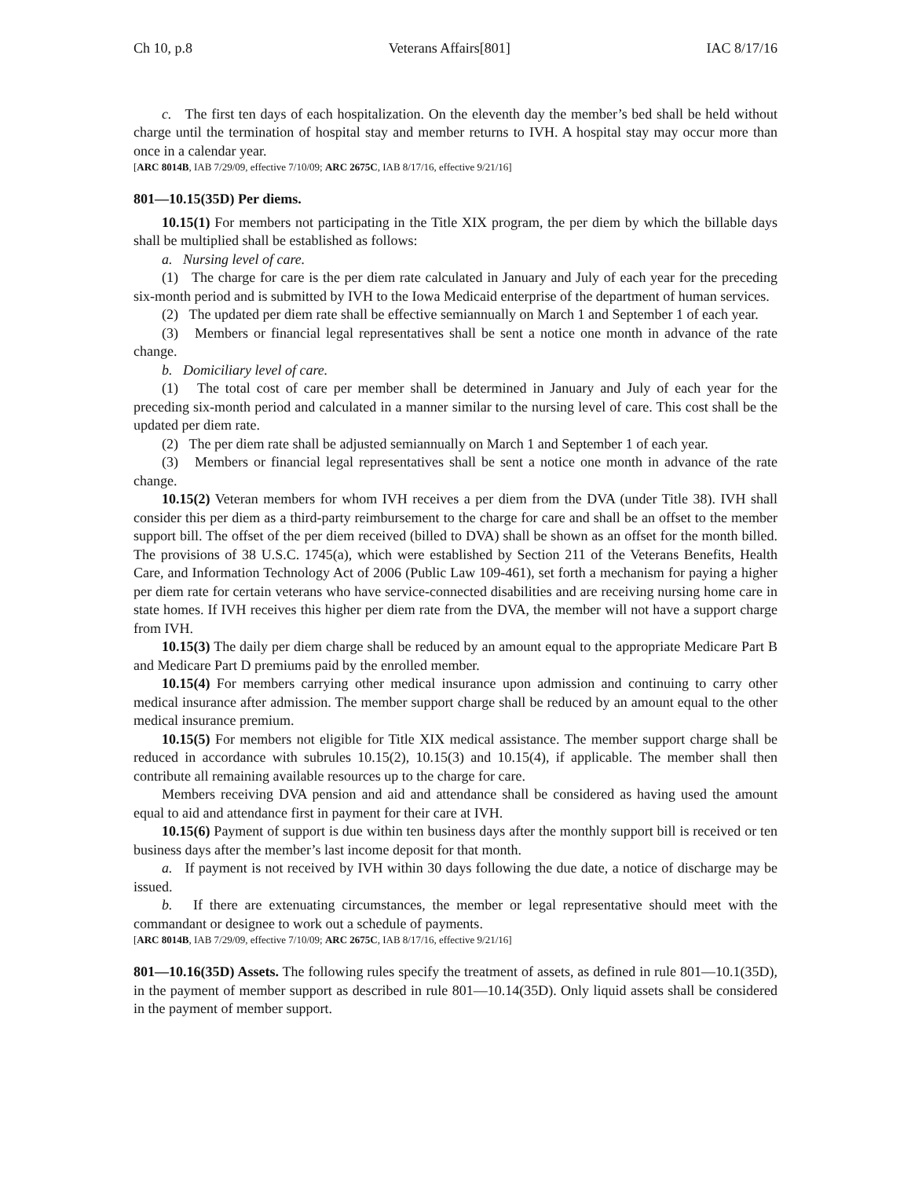Ch 10, p.8 Veterans Affairs[801] IAC 8/17/16
c. The first ten days of each hospitalization. On the eleventh day the member’s bed shall be held without charge until the termination of hospital stay and member returns to IVH. A hospital stay may occur more than once in a calendar year.
[ARC 8014B, IAB 7/29/09, effective 7/10/09; ARC 2675C, IAB 8/17/16, effective 9/21/16]
801—10.15(35D) Per diems.
10.15(1) For members not participating in the Title XIX program, the per diem by which the billable days shall be multiplied shall be established as follows:
a. Nursing level of care.
(1) The charge for care is the per diem rate calculated in January and July of each year for the preceding six-month period and is submitted by IVH to the Iowa Medicaid enterprise of the department of human services.
(2) The updated per diem rate shall be effective semiannually on March 1 and September 1 of each year.
(3) Members or financial legal representatives shall be sent a notice one month in advance of the rate change.
b. Domiciliary level of care.
(1) The total cost of care per member shall be determined in January and July of each year for the preceding six-month period and calculated in a manner similar to the nursing level of care. This cost shall be the updated per diem rate.
(2) The per diem rate shall be adjusted semiannually on March 1 and September 1 of each year.
(3) Members or financial legal representatives shall be sent a notice one month in advance of the rate change.
10.15(2) Veteran members for whom IVH receives a per diem from the DVA (under Title 38). IVH shall consider this per diem as a third-party reimbursement to the charge for care and shall be an offset to the member support bill. The offset of the per diem received (billed to DVA) shall be shown as an offset for the month billed. The provisions of 38 U.S.C. 1745(a), which were established by Section 211 of the Veterans Benefits, Health Care, and Information Technology Act of 2006 (Public Law 109-461), set forth a mechanism for paying a higher per diem rate for certain veterans who have service-connected disabilities and are receiving nursing home care in state homes. If IVH receives this higher per diem rate from the DVA, the member will not have a support charge from IVH.
10.15(3) The daily per diem charge shall be reduced by an amount equal to the appropriate Medicare Part B and Medicare Part D premiums paid by the enrolled member.
10.15(4) For members carrying other medical insurance upon admission and continuing to carry other medical insurance after admission. The member support charge shall be reduced by an amount equal to the other medical insurance premium.
10.15(5) For members not eligible for Title XIX medical assistance. The member support charge shall be reduced in accordance with subrules 10.15(2), 10.15(3) and 10.15(4), if applicable. The member shall then contribute all remaining available resources up to the charge for care.
Members receiving DVA pension and aid and attendance shall be considered as having used the amount equal to aid and attendance first in payment for their care at IVH.
10.15(6) Payment of support is due within ten business days after the monthly support bill is received or ten business days after the member’s last income deposit for that month.
a. If payment is not received by IVH within 30 days following the due date, a notice of discharge may be issued.
b. If there are extenuating circumstances, the member or legal representative should meet with the commandant or designee to work out a schedule of payments.
[ARC 8014B, IAB 7/29/09, effective 7/10/09; ARC 2675C, IAB 8/17/16, effective 9/21/16]
801—10.16(35D) Assets. The following rules specify the treatment of assets, as defined in rule 801—10.1(35D), in the payment of member support as described in rule 801—10.14(35D). Only liquid assets shall be considered in the payment of member support.